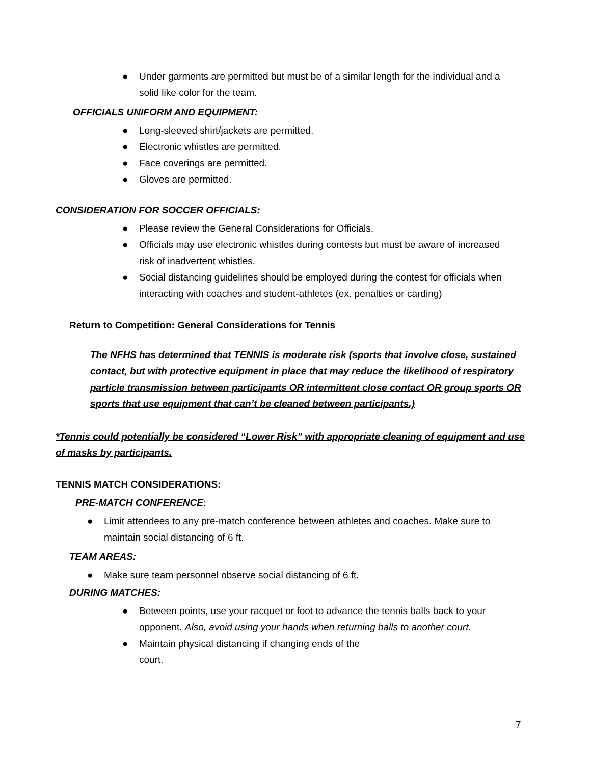● Under garments are permitted but must be of a similar length for the individual and a solid like color for the team.
OFFICIALS UNIFORM AND EQUIPMENT:
● Long-sleeved shirt/jackets are permitted.
● Electronic whistles are permitted.
● Face coverings are permitted.
● Gloves are permitted.
CONSIDERATION FOR SOCCER OFFICIALS:
● Please review the General Considerations for Officials.
● Officials may use electronic whistles during contests but must be aware of increased risk of inadvertent whistles.
● Social distancing guidelines should be employed during the contest for officials when interacting with coaches and student-athletes (ex. penalties or carding)
Return to Competition: General Considerations for Tennis
The NFHS has determined that TENNIS is moderate risk (sports that involve close, sustained contact, but with protective equipment in place that may reduce the likelihood of respiratory particle transmission between participants OR intermittent close contact OR group sports OR sports that use equipment that can’t be cleaned between participants.)
*Tennis could potentially be considered “Lower Risk” with appropriate cleaning of equipment and use of masks by participants.
TENNIS MATCH CONSIDERATIONS:
PRE-MATCH CONFERENCE:
● Limit attendees to any pre-match conference between athletes and coaches. Make sure to maintain social distancing of 6 ft.
TEAM AREAS:
● Make sure team personnel observe social distancing of 6 ft.
DURING MATCHES:
● Between points, use your racquet or foot to advance the tennis balls back to your opponent. Also, avoid using your hands when returning balls to another court.
● Maintain physical distancing if changing ends of the
court.
7